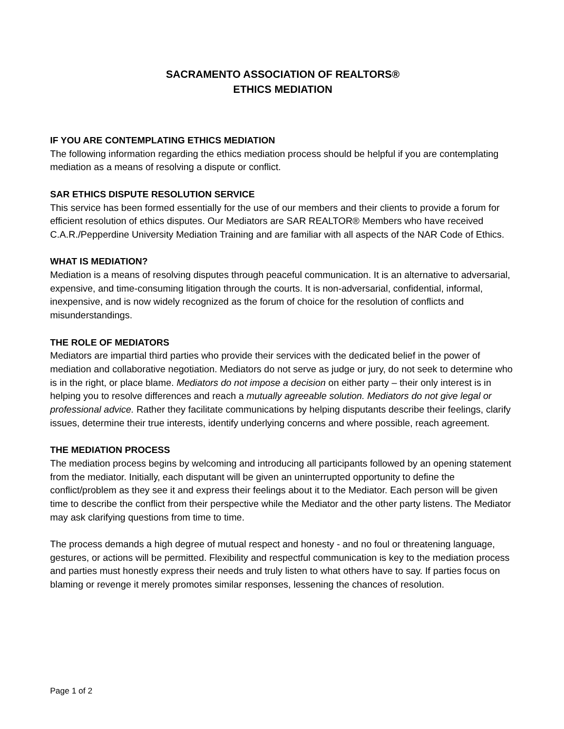SACRAMENTO ASSOCIATION OF REALTORS®
ETHICS MEDIATION
IF YOU ARE CONTEMPLATING ETHICS MEDIATION
The following information regarding the ethics mediation process should be helpful if you are contemplating mediation as a means of resolving a dispute or conflict.
SAR ETHICS DISPUTE RESOLUTION SERVICE
This service has been formed essentially for the use of our members and their clients to provide a forum for efficient resolution of ethics disputes. Our Mediators are SAR REALTOR® Members who have received C.A.R./Pepperdine University Mediation Training and are familiar with all aspects of the NAR Code of Ethics.
WHAT IS MEDIATION?
Mediation is a means of resolving disputes through peaceful communication. It is an alternative to adversarial, expensive, and time-consuming litigation through the courts. It is non-adversarial, confidential, informal, inexpensive, and is now widely recognized as the forum of choice for the resolution of conflicts and misunderstandings.
THE ROLE OF MEDIATORS
Mediators are impartial third parties who provide their services with the dedicated belief in the power of mediation and collaborative negotiation. Mediators do not serve as judge or jury, do not seek to determine who is in the right, or place blame. Mediators do not impose a decision on either party – their only interest is in helping you to resolve differences and reach a mutually agreeable solution. Mediators do not give legal or professional advice. Rather they facilitate communications by helping disputants describe their feelings, clarify issues, determine their true interests, identify underlying concerns and where possible, reach agreement.
THE MEDIATION PROCESS
The mediation process begins by welcoming and introducing all participants followed by an opening statement from the mediator. Initially, each disputant will be given an uninterrupted opportunity to define the conflict/problem as they see it and express their feelings about it to the Mediator. Each person will be given time to describe the conflict from their perspective while the Mediator and the other party listens. The Mediator may ask clarifying questions from time to time.
The process demands a high degree of mutual respect and honesty - and no foul or threatening language, gestures, or actions will be permitted. Flexibility and respectful communication is key to the mediation process and parties must honestly express their needs and truly listen to what others have to say. If parties focus on blaming or revenge it merely promotes similar responses, lessening the chances of resolution.
Page 1 of 2